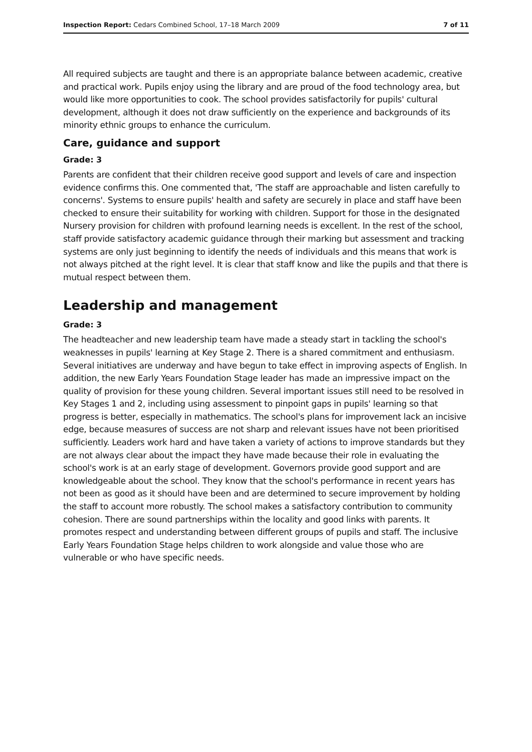Inspection Report: Cedars Combined School, 17–18 March 2009 7 of 11
All required subjects are taught and there is an appropriate balance between academic, creative and practical work. Pupils enjoy using the library and are proud of the food technology area, but would like more opportunities to cook. The school provides satisfactorily for pupils' cultural development, although it does not draw sufficiently on the experience and backgrounds of its minority ethnic groups to enhance the curriculum.
Care, guidance and support
Grade: 3
Parents are confident that their children receive good support and levels of care and inspection evidence confirms this. One commented that, 'The staff are approachable and listen carefully to concerns'. Systems to ensure pupils' health and safety are securely in place and staff have been checked to ensure their suitability for working with children. Support for those in the designated Nursery provision for children with profound learning needs is excellent. In the rest of the school, staff provide satisfactory academic guidance through their marking but assessment and tracking systems are only just beginning to identify the needs of individuals and this means that work is not always pitched at the right level. It is clear that staff know and like the pupils and that there is mutual respect between them.
Leadership and management
Grade: 3
The headteacher and new leadership team have made a steady start in tackling the school's weaknesses in pupils' learning at Key Stage 2. There is a shared commitment and enthusiasm. Several initiatives are underway and have begun to take effect in improving aspects of English. In addition, the new Early Years Foundation Stage leader has made an impressive impact on the quality of provision for these young children. Several important issues still need to be resolved in Key Stages 1 and 2, including using assessment to pinpoint gaps in pupils' learning so that progress is better, especially in mathematics. The school's plans for improvement lack an incisive edge, because measures of success are not sharp and relevant issues have not been prioritised sufficiently. Leaders work hard and have taken a variety of actions to improve standards but they are not always clear about the impact they have made because their role in evaluating the school's work is at an early stage of development. Governors provide good support and are knowledgeable about the school. They know that the school's performance in recent years has not been as good as it should have been and are determined to secure improvement by holding the staff to account more robustly. The school makes a satisfactory contribution to community cohesion. There are sound partnerships within the locality and good links with parents. It promotes respect and understanding between different groups of pupils and staff. The inclusive Early Years Foundation Stage helps children to work alongside and value those who are vulnerable or who have specific needs.